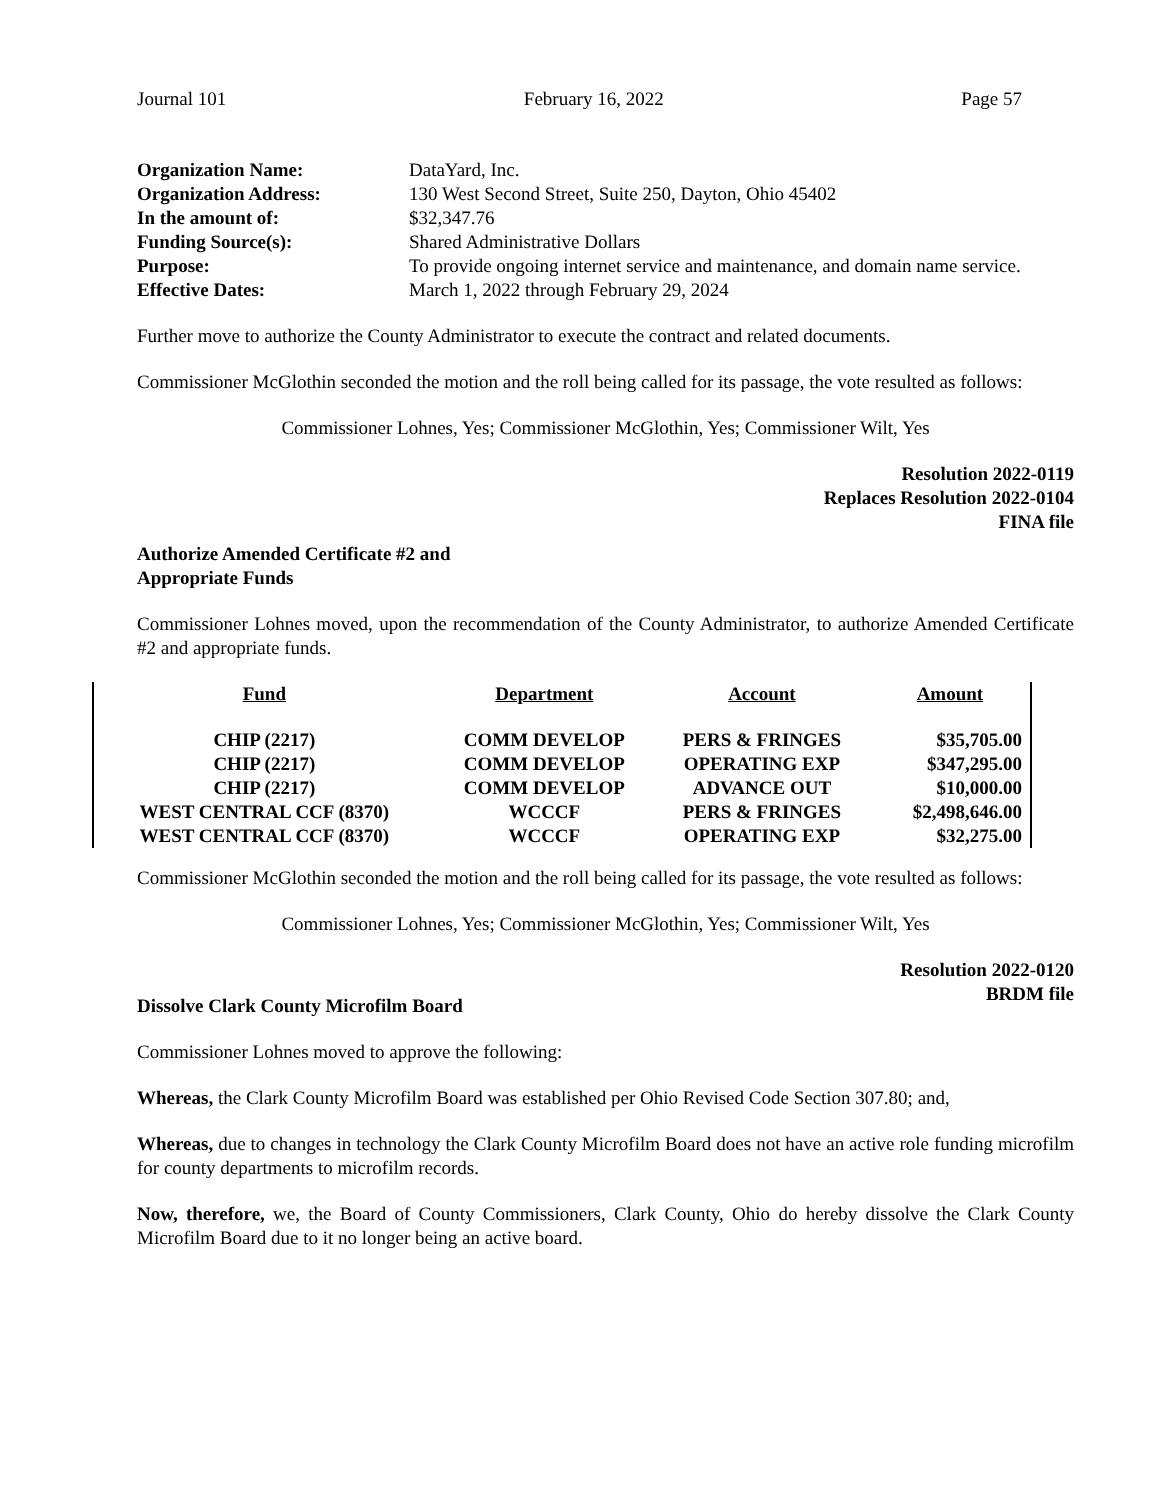Journal 101 February 16, 2022 Page 57
| Organization Name: | DataYard, Inc. |
| Organization Address: | 130 West Second Street, Suite 250, Dayton, Ohio 45402 |
| In the amount of: | $32,347.76 |
| Funding Source(s): | Shared Administrative Dollars |
| Purpose: | To provide ongoing internet service and maintenance, and domain name service. |
| Effective Dates: | March 1, 2022 through February 29, 2024 |
Further move to authorize the County Administrator to execute the contract and related documents.
Commissioner McGlothin seconded the motion and the roll being called for its passage, the vote resulted as follows:
Commissioner Lohnes, Yes; Commissioner McGlothin, Yes; Commissioner Wilt, Yes
Resolution 2022-0119
Replaces Resolution 2022-0104
FINA file
Authorize Amended Certificate #2 and
Appropriate Funds
Commissioner Lohnes moved, upon the recommendation of the County Administrator, to authorize Amended Certificate #2 and appropriate funds.
| Fund | Department | Account | Amount |
| --- | --- | --- | --- |
| CHIP (2217) | COMM DEVELOP | PERS & FRINGES | $35,705.00 |
| CHIP (2217) | COMM DEVELOP | OPERATING EXP | $347,295.00 |
| CHIP (2217) | COMM DEVELOP | ADVANCE OUT | $10,000.00 |
| WEST CENTRAL CCF (8370) | WCCCF | PERS & FRINGES | $2,498,646.00 |
| WEST CENTRAL CCF (8370) | WCCCF | OPERATING EXP | $32,275.00 |
Commissioner McGlothin seconded the motion and the roll being called for its passage, the vote resulted as follows:
Commissioner Lohnes, Yes; Commissioner McGlothin, Yes; Commissioner Wilt, Yes
Resolution 2022-0120
BRDM file
Dissolve Clark County Microfilm Board
Commissioner Lohnes moved to approve the following:
Whereas, the Clark County Microfilm Board was established per Ohio Revised Code Section 307.80; and,
Whereas, due to changes in technology the Clark County Microfilm Board does not have an active role funding microfilm for county departments to microfilm records.
Now, therefore, we, the Board of County Commissioners, Clark County, Ohio do hereby dissolve the Clark County Microfilm Board due to it no longer being an active board.